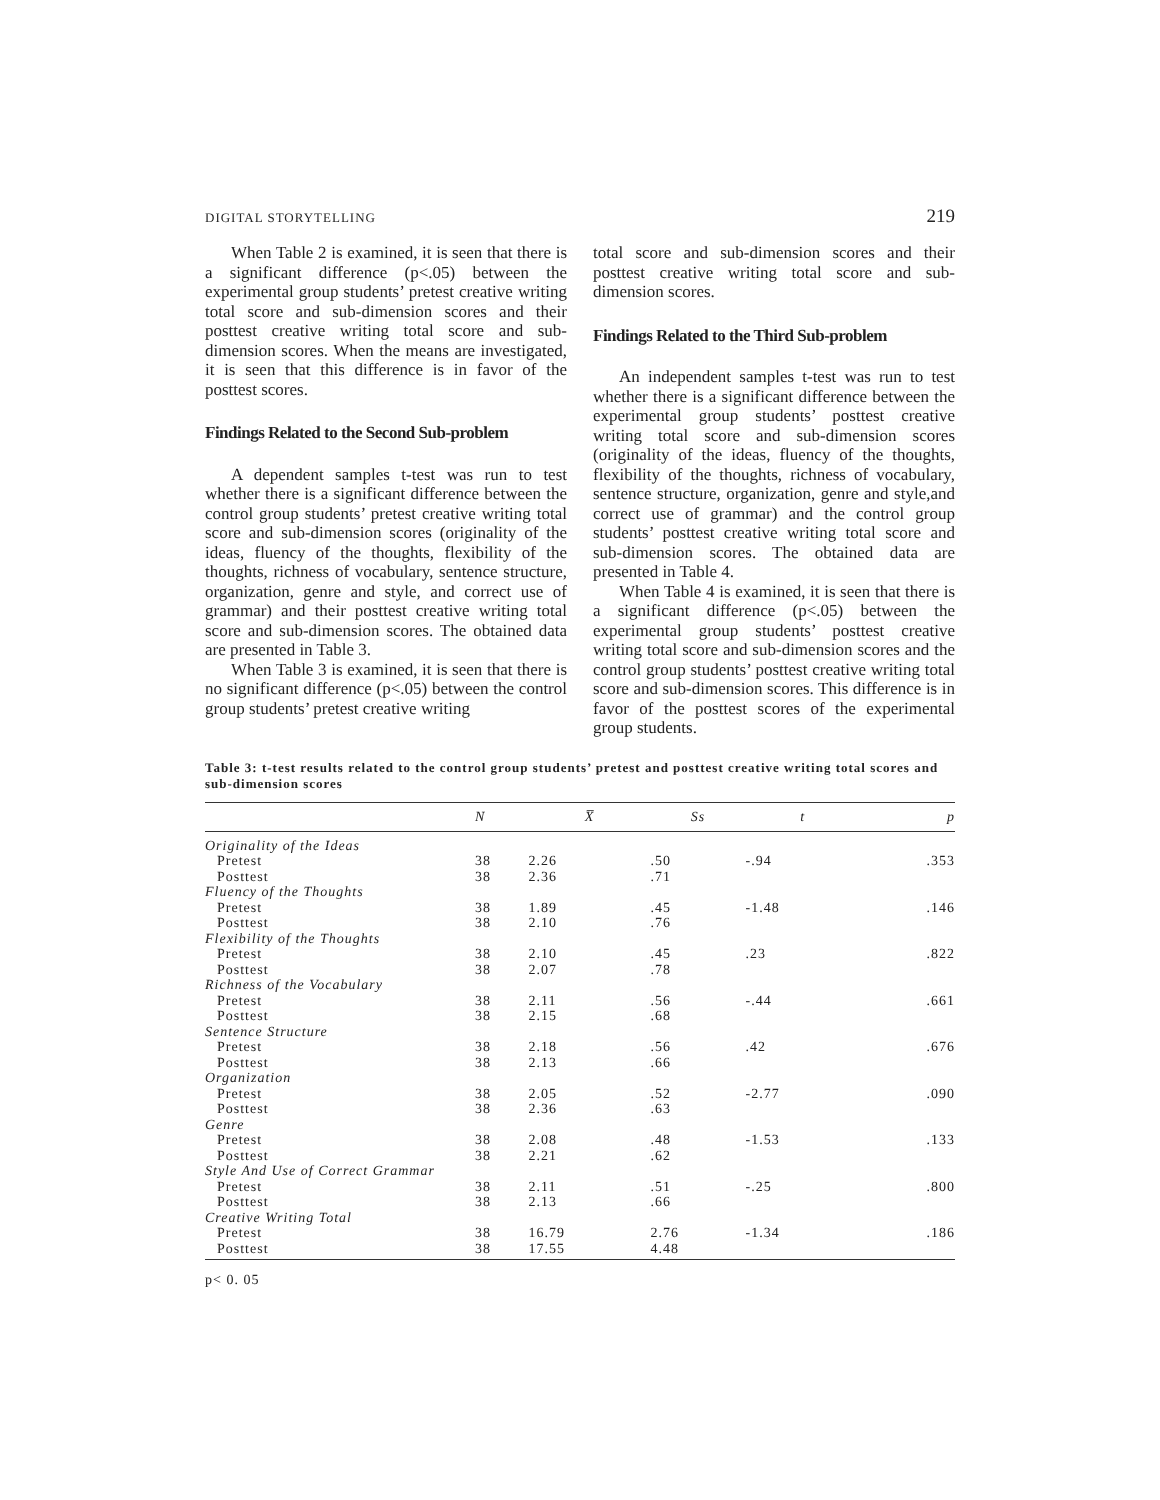DIGITAL STORYTELLING 219
When Table 2 is examined, it is seen that there is a significant difference (p<.05) between the experimental group students’ pretest creative writing total score and sub-dimension scores and their posttest creative writing total score and sub-dimension scores. When the means are investigated, it is seen that this difference is in favor of the posttest scores.
Findings Related to the Second Sub-problem
A dependent samples t-test was run to test whether there is a significant difference between the control group students’ pretest creative writing total score and sub-dimension scores (originality of the ideas, fluency of the thoughts, flexibility of the thoughts, richness of vocabulary, sentence structure, organization, genre and style, and correct use of grammar) and their posttest creative writing total score and sub-dimension scores. The obtained data are presented in Table 3.
When Table 3 is examined, it is seen that there is no significant difference (p<.05) between the control group students’ pretest creative writing
total score and sub-dimension scores and their posttest creative writing total score and sub-dimension scores.
Findings Related to the Third Sub-problem
An independent samples t-test was run to test whether there is a significant difference between the experimental group students’ posttest creative writing total score and sub-dimension scores (originality of the ideas, fluency of the thoughts, flexibility of the thoughts, richness of vocabulary, sentence structure, organization, genre and style,and correct use of grammar) and the control group students’ posttest creative writing total score and sub-dimension scores. The obtained data are presented in Table 4.
When Table 4 is examined, it is seen that there is a significant difference (p<.05) between the experimental group students’ posttest creative writing total score and sub-dimension scores and the control group students’ posttest creative writing total score and sub-dimension scores. This difference is in favor of the posttest scores of the experimental group students.
Table 3: t-test results related to the control group students’ pretest and posttest creative writing total scores and sub-dimension scores
| | N | X̅ | Ss | t | p |
| --- | --- | --- | --- | --- | --- |
| Originality of the Ideas | | | | | |
| Pretest | 38 | 2.26 | .50 | -.94 | .353 |
| Posttest | 38 | 2.36 | .71 | | |
| Fluency of the Thoughts | | | | | |
| Pretest | 38 | 1.89 | .45 | -1.48 | .146 |
| Posttest | 38 | 2.10 | .76 | | |
| Flexibility of the Thoughts | | | | | |
| Pretest | 38 | 2.10 | .45 | .23 | .822 |
| Posttest | 38 | 2.07 | .78 | | |
| Richness of the Vocabulary | | | | | |
| Pretest | 38 | 2.11 | .56 | -.44 | .661 |
| Posttest | 38 | 2.15 | .68 | | |
| Sentence Structure | | | | | |
| Pretest | 38 | 2.18 | .56 | .42 | .676 |
| Posttest | 38 | 2.13 | .66 | | |
| Organization | | | | | |
| Pretest | 38 | 2.05 | .52 | -2.77 | .090 |
| Posttest | 38 | 2.36 | .63 | | |
| Genre | | | | | |
| Pretest | 38 | 2.08 | .48 | -1.53 | .133 |
| Posttest | 38 | 2.21 | .62 | | |
| Style And Use of Correct Grammar | | | | | |
| Pretest | 38 | 2.11 | .51 | -.25 | .800 |
| Posttest | 38 | 2.13 | .66 | | |
| Creative Writing Total | | | | | |
| Pretest | 38 | 16.79 | 2.76 | -1.34 | .186 |
| Posttest | 38 | 17.55 | 4.48 | | |
p< 0. 05